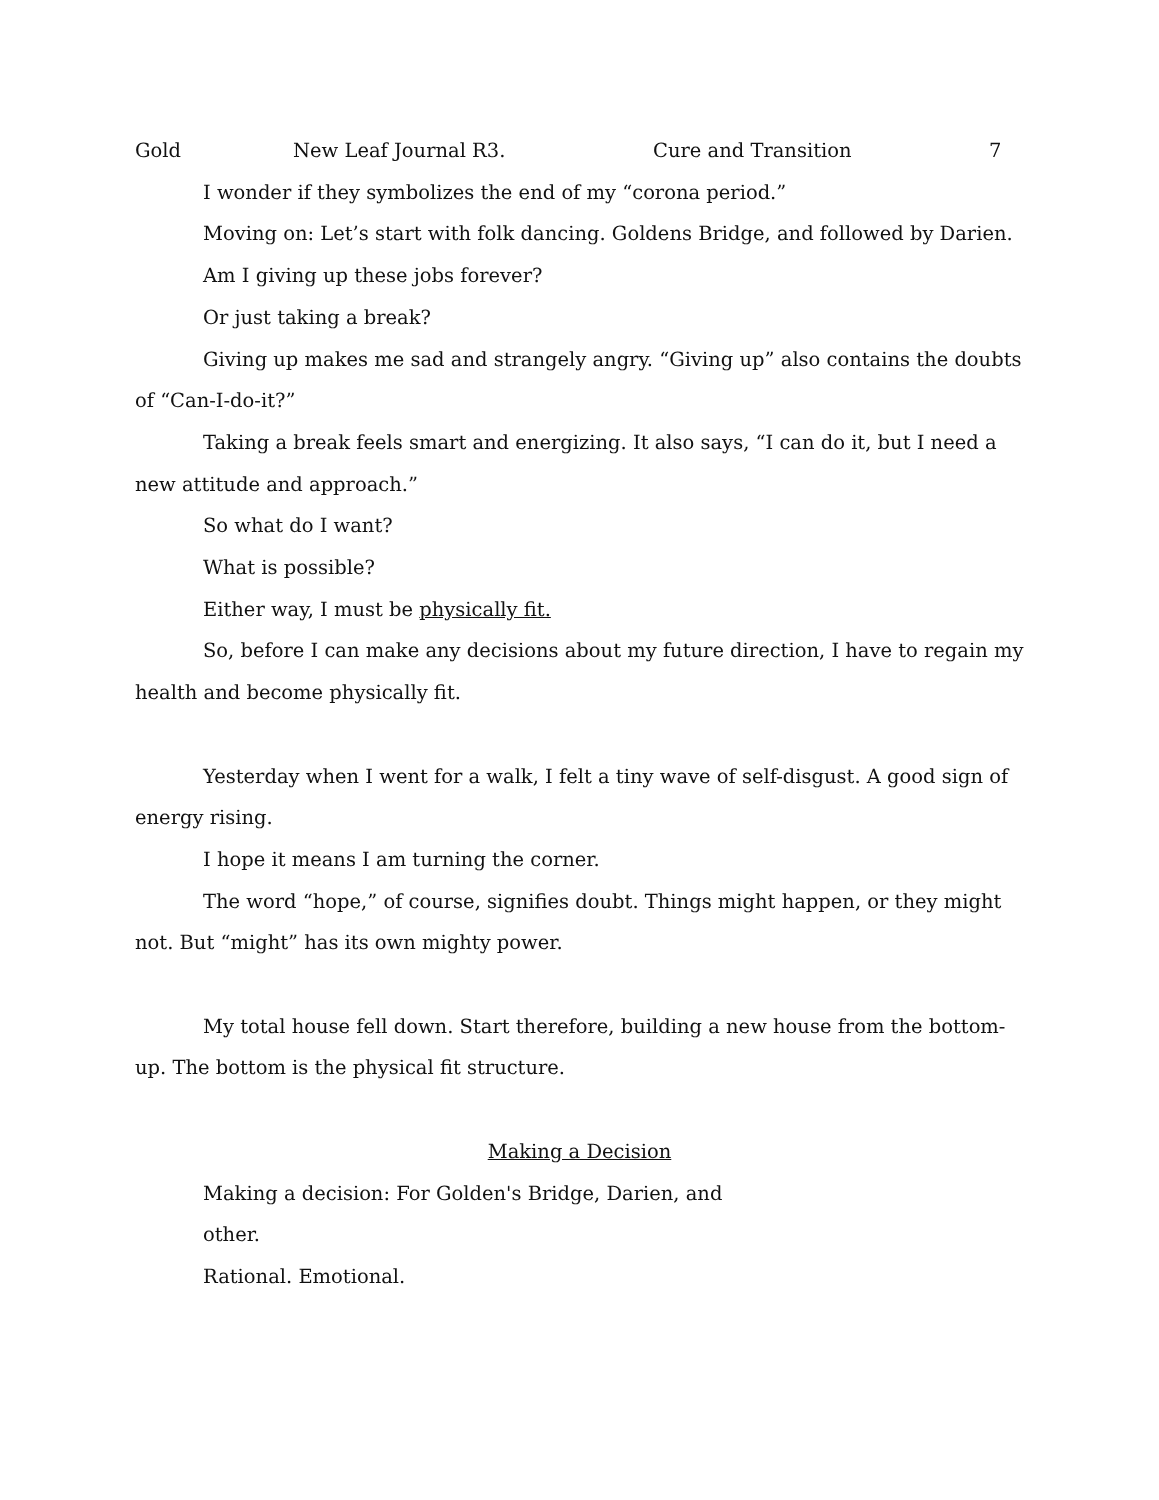Gold New Leaf Journal R3. Cure and Transition 7
I wonder if they symbolizes the end of my “corona period.”
Moving on: Let’s start with folk dancing. Goldens Bridge, and followed by Darien.
Am I giving up these jobs forever?
Or just taking a break?
Giving up makes me sad and strangely angry. “Giving up” also contains the doubts of “Can-I-do-it?”
Taking a break feels smart and energizing. It also says, “I can do it, but I need a new attitude and approach.”
So what do I want?
What is possible?
Either way, I must be physically fit.
So, before I can make any decisions about my future direction, I have to regain my health and become physically fit.
Yesterday when I went for a walk, I felt a tiny wave of self-disgust. A good sign of energy rising.
I hope it means I am turning the corner.
The word “hope,” of course, signifies doubt. Things might happen, or they might not. But “might” has its own mighty power.
My total house fell down. Start therefore, building a new house from the bottom-up. The bottom is the physical fit structure.
Making a Decision
Making a decision: For Golden's Bridge, Darien, and
other.
Rational. Emotional.